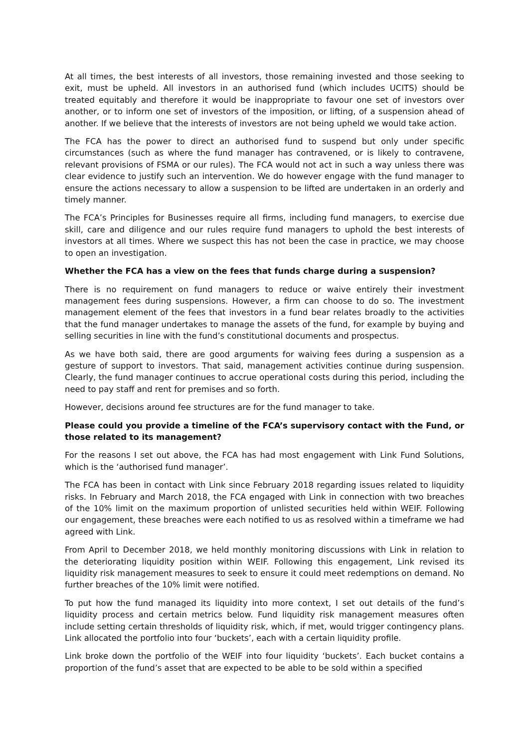At all times, the best interests of all investors, those remaining invested and those seeking to exit, must be upheld. All investors in an authorised fund (which includes UCITS) should be treated equitably and therefore it would be inappropriate to favour one set of investors over another, or to inform one set of investors of the imposition, or lifting, of a suspension ahead of another. If we believe that the interests of investors are not being upheld we would take action.
The FCA has the power to direct an authorised fund to suspend but only under specific circumstances (such as where the fund manager has contravened, or is likely to contravene, relevant provisions of FSMA or our rules). The FCA would not act in such a way unless there was clear evidence to justify such an intervention. We do however engage with the fund manager to ensure the actions necessary to allow a suspension to be lifted are undertaken in an orderly and timely manner.
The FCA’s Principles for Businesses require all firms, including fund managers, to exercise due skill, care and diligence and our rules require fund managers to uphold the best interests of investors at all times. Where we suspect this has not been the case in practice, we may choose to open an investigation.
Whether the FCA has a view on the fees that funds charge during a suspension?
There is no requirement on fund managers to reduce or waive entirely their investment management fees during suspensions. However, a firm can choose to do so. The investment management element of the fees that investors in a fund bear relates broadly to the activities that the fund manager undertakes to manage the assets of the fund, for example by buying and selling securities in line with the fund’s constitutional documents and prospectus.
As we have both said, there are good arguments for waiving fees during a suspension as a gesture of support to investors. That said, management activities continue during suspension. Clearly, the fund manager continues to accrue operational costs during this period, including the need to pay staff and rent for premises and so forth.
However, decisions around fee structures are for the fund manager to take.
Please could you provide a timeline of the FCA’s supervisory contact with the Fund, or those related to its management?
For the reasons I set out above, the FCA has had most engagement with Link Fund Solutions, which is the ‘authorised fund manager’.
The FCA has been in contact with Link since February 2018 regarding issues related to liquidity risks. In February and March 2018, the FCA engaged with Link in connection with two breaches of the 10% limit on the maximum proportion of unlisted securities held within WEIF. Following our engagement, these breaches were each notified to us as resolved within a timeframe we had agreed with Link.
From April to December 2018, we held monthly monitoring discussions with Link in relation to the deteriorating liquidity position within WEIF. Following this engagement, Link revised its liquidity risk management measures to seek to ensure it could meet redemptions on demand. No further breaches of the 10% limit were notified.
To put how the fund managed its liquidity into more context, I set out details of the fund’s liquidity process and certain metrics below. Fund liquidity risk management measures often include setting certain thresholds of liquidity risk, which, if met, would trigger contingency plans. Link allocated the portfolio into four ‘buckets’, each with a certain liquidity profile.
Link broke down the portfolio of the WEIF into four liquidity ‘buckets’. Each bucket contains a proportion of the fund’s asset that are expected to be able to be sold within a specified